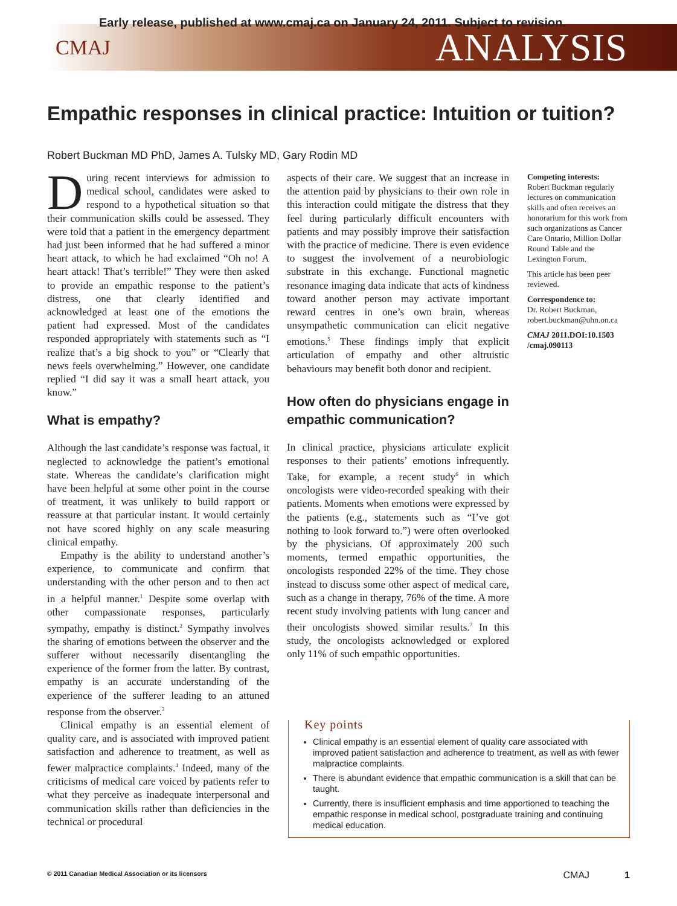Early release, published at www.cmaj.ca on January 24, 2011. Subject to revision.
CMAJ ANALYSIS
Empathic responses in clinical practice: Intuition or tuition?
Robert Buckman MD PhD, James A. Tulsky MD, Gary Rodin MD
During recent interviews for admission to medical school, candidates were asked to respond to a hypothetical situation so that their communication skills could be assessed. They were told that a patient in the emergency department had just been informed that he had suffered a minor heart attack, to which he had exclaimed “Oh no! A heart attack! That’s terrible!” They were then asked to provide an empathic response to the patient’s distress, one that clearly identified and acknowledged at least one of the emotions the patient had expressed. Most of the candidates responded appropriately with statements such as “I realize that’s a big shock to you” or “Clearly that news feels overwhelming.” However, one candidate replied “I did say it was a small heart attack, you know.”
What is empathy?
Although the last candidate’s response was factual, it neglected to acknowledge the patient’s emotional state. Whereas the candidate’s clarification might have been helpful at some other point in the course of treatment, it was unlikely to build rapport or reassure at that particular instant. It would certainly not have scored highly on any scale measuring clinical empathy.
Empathy is the ability to understand another’s experience, to communicate and confirm that understanding with the other person and to then act in a helpful manner.<sup>1</sup> Despite some overlap with other compassionate responses, particularly sympathy, empathy is distinct.<sup>2</sup> Sympathy involves the sharing of emotions between the observer and the sufferer without necessarily disentangling the experience of the former from the latter. By contrast, empathy is an accurate understanding of the experience of the sufferer leading to an attuned response from the observer.<sup>3</sup>
Clinical empathy is an essential element of quality care, and is associated with improved patient satisfaction and adherence to treatment, as well as fewer malpractice complaints.<sup>4</sup> Indeed, many of the criticisms of medical care voiced by patients refer to what they perceive as inadequate interpersonal and communication skills rather than deficiencies in the technical or procedural
aspects of their care. We suggest that an increase in the attention paid by physicians to their own role in this interaction could mitigate the distress that they feel during particularly difficult encounters with patients and may possibly improve their satisfaction with the practice of medicine. There is even evidence to suggest the involvement of a neurobiologic substrate in this exchange. Functional magnetic resonance imaging data indicate that acts of kindness toward another person may activate important reward centres in one’s own brain, whereas unsympathetic communication can elicit negative emotions.<sup>5</sup> These findings imply that explicit articulation of empathy and other altruistic behaviours may benefit both donor and recipient.
How often do physicians engage in empathic communication?
In clinical practice, physicians articulate explicit responses to their patients’ emotions infrequently. Take, for example, a recent study<sup>6</sup> in which oncologists were video-recorded speaking with their patients. Moments when emotions were expressed by the patients (e.g., statements such as “I’ve got nothing to look forward to.”) were often overlooked by the physicians. Of approximately 200 such moments, termed empathic opportunities, the oncologists responded 22% of the time. They chose instead to discuss some other aspect of medical care, such as a change in therapy, 76% of the time. A more recent study involving patients with lung cancer and their oncologists showed similar results.<sup>7</sup> In this study, the oncologists acknowledged or explored only 11% of such empathic opportunities.
Competing interests:
Robert Buckman regularly lectures on communication skills and often receives an honorarium for this work from such organizations as Cancer Care Ontario, Million Dollar Round Table and the Lexington Forum.
This article has been peer reviewed.
Correspondence to:
Dr. Robert Buckman,
robert.buckman@uhn.on.ca
CMAJ 2011.DOI:10.1503 /cmaj.090113
Key points
Clinical empathy is an essential element of quality care associated with improved patient satisfaction and adherence to treatment, as well as with fewer malpractice complaints.
There is abundant evidence that empathic communication is a skill that can be taught.
Currently, there is insufficient emphasis and time apportioned to teaching the empathic response in medical school, postgraduate training and continuing medical education.
© 2011 Canadian Medical Association or its licensors CMAJ 1